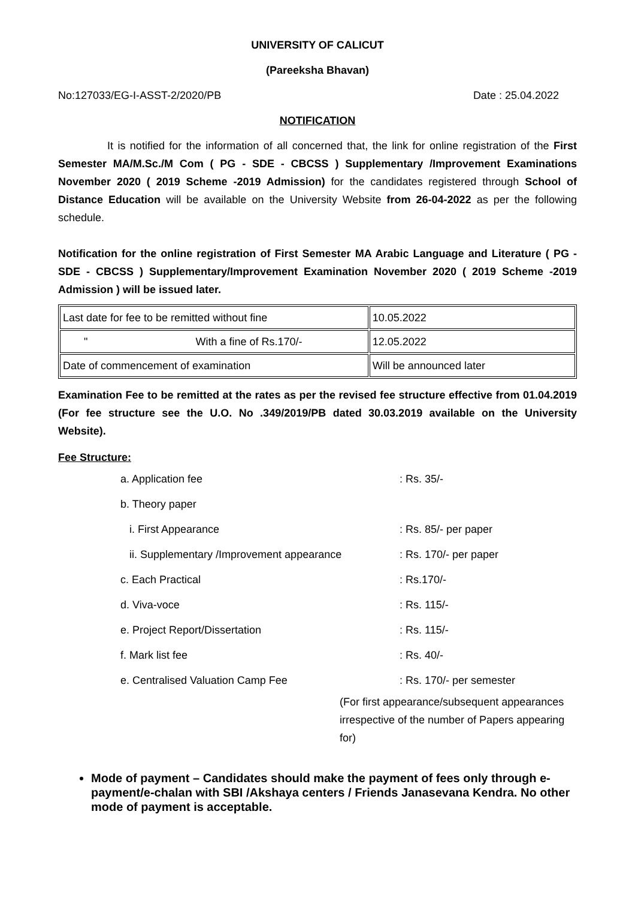UNIVERSITY OF CALICUT
(Pareeksha Bhavan)
No:127033/EG-I-ASST-2/2020/PB Date : 25.04.2022
NOTIFICATION
It is notified for the information of all concerned that, the link for online registration of the First Semester MA/M.Sc./M Com ( PG - SDE - CBCSS ) Supplementary /Improvement Examinations November 2020 ( 2019 Scheme -2019 Admission) for the candidates registered through School of Distance Education will be available on the University Website from 26-04-2022 as per the following schedule.
Notification for the online registration of First Semester MA Arabic Language and Literature ( PG - SDE - CBCSS ) Supplementary/Improvement Examination November 2020 ( 2019 Scheme -2019 Admission ) will be issued later.
| Last date for fee to be remitted without fine | 10.05.2022 |
| " With a fine of Rs.170/- | 12.05.2022 |
| Date of commencement of examination | Will be announced later |
Examination Fee to be remitted at the rates as per the revised fee structure effective from 01.04.2019 (For fee structure see the U.O. No .349/2019/PB dated 30.03.2019 available on the University Website).
Fee Structure:
a. Application fee: Rs. 35/-
b. Theory paper
i. First Appearance: Rs. 85/- per paper
ii. Supplementary /Improvement appearance: Rs. 170/- per paper
c. Each Practical: Rs.170/-
d. Viva-voce: Rs. 115/-
e. Project Report/Dissertation: Rs. 115/-
f. Mark list fee: Rs. 40/-
e. Centralised Valuation Camp Fee: Rs. 170/- per semester
(For first appearance/subsequent appearances irrespective of the number of Papers appearing for)
Mode of payment – Candidates should make the payment of fees only through e-payment/e-chalan with SBI /Akshaya centers / Friends Janasevana Kendra. No other mode of payment is acceptable.